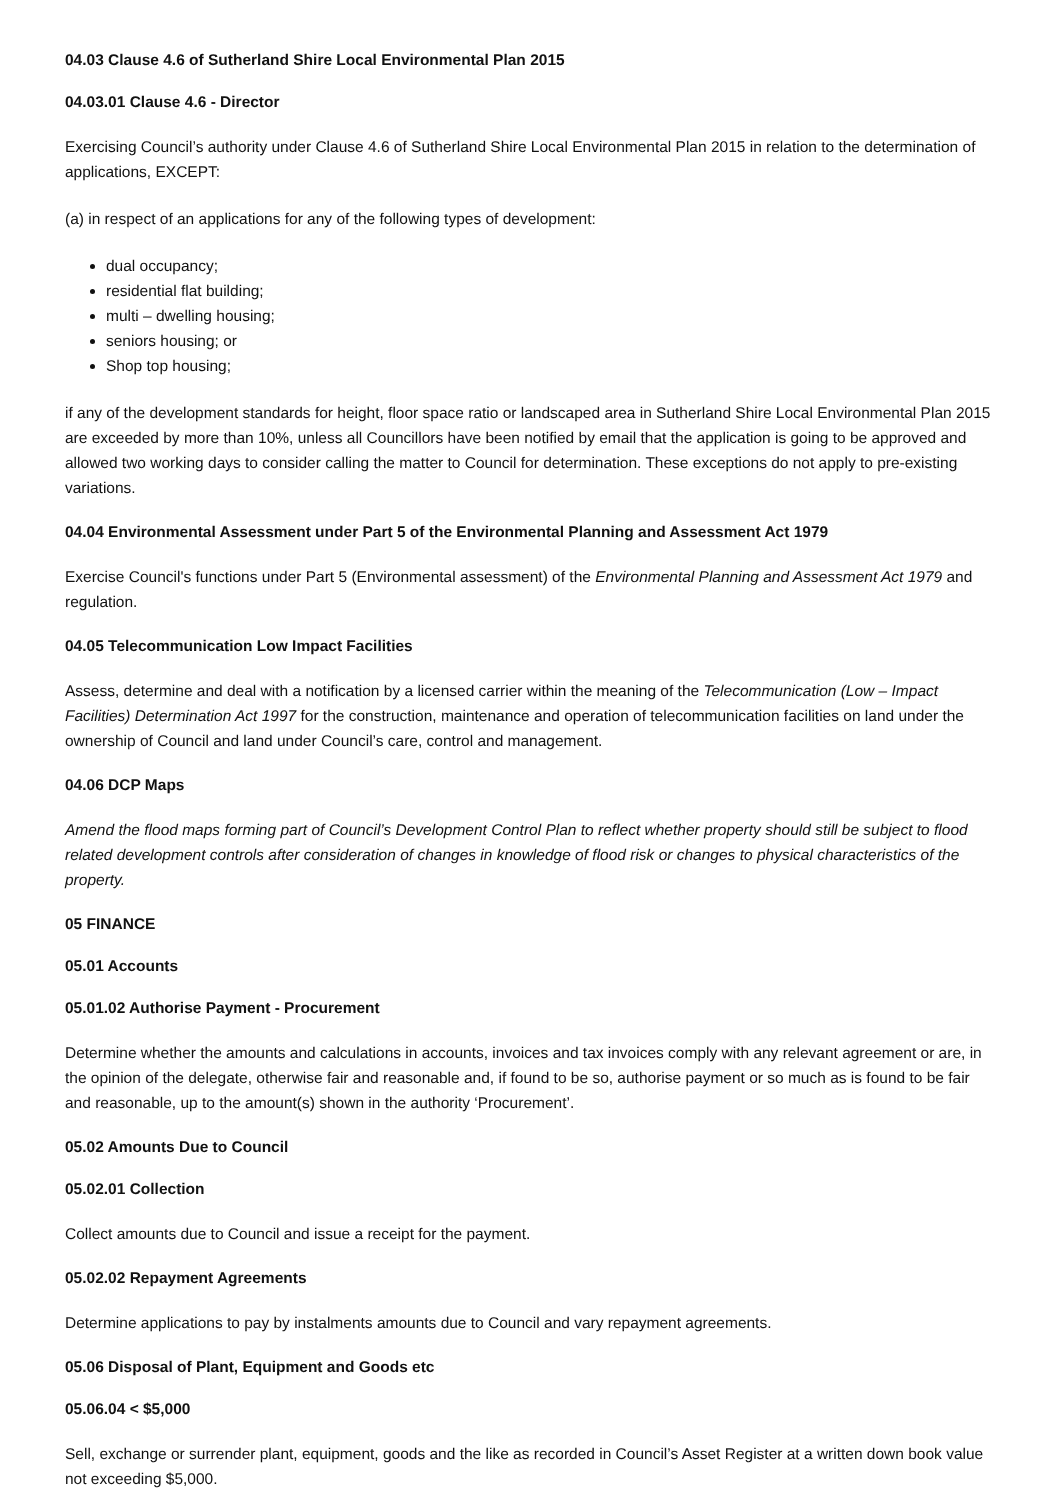04.03 Clause 4.6 of Sutherland Shire Local Environmental Plan 2015
04.03.01 Clause 4.6 - Director
Exercising Council’s authority under Clause 4.6 of Sutherland Shire Local Environmental Plan 2015 in relation to the determination of applications, EXCEPT:
(a) in respect of an applications for any of the following types of development:
dual occupancy;
residential flat building;
multi – dwelling housing;
seniors housing; or
Shop top housing;
if any of the development standards for height, floor space ratio or landscaped area in Sutherland Shire Local Environmental Plan 2015 are exceeded by more than 10%, unless all Councillors have been notified by email that the application is going to be approved and allowed two working days to consider calling the matter to Council for determination. These exceptions do not apply to pre-existing variations.
04.04 Environmental Assessment under Part 5 of the Environmental Planning and Assessment Act 1979
Exercise Council's functions under Part 5 (Environmental assessment) of the Environmental Planning and Assessment Act 1979 and regulation.
04.05 Telecommunication Low Impact Facilities
Assess, determine and deal with a notification by a licensed carrier within the meaning of the Telecommunication (Low – Impact Facilities) Determination Act 1997 for the construction, maintenance and operation of telecommunication facilities on land under the ownership of Council and land under Council’s care, control and management.
04.06 DCP Maps
Amend the flood maps forming part of Council’s Development Control Plan to reflect whether property should still be subject to flood related development controls after consideration of changes in knowledge of flood risk or changes to physical characteristics of the property.
05 FINANCE
05.01 Accounts
05.01.02 Authorise Payment - Procurement
Determine whether the amounts and calculations in accounts, invoices and tax invoices comply with any relevant agreement or are, in the opinion of the delegate, otherwise fair and reasonable and, if found to be so, authorise payment or so much as is found to be fair and reasonable, up to the amount(s) shown in the authority ‘Procurement’.
05.02 Amounts Due to Council
05.02.01 Collection
Collect amounts due to Council and issue a receipt for the payment.
05.02.02 Repayment Agreements
Determine applications to pay by instalments amounts due to Council and vary repayment agreements.
05.06 Disposal of Plant, Equipment and Goods etc
05.06.04 < $5,000
Sell, exchange or surrender plant, equipment, goods and the like as recorded in Council’s Asset Register at a written down book value not exceeding $5,000.